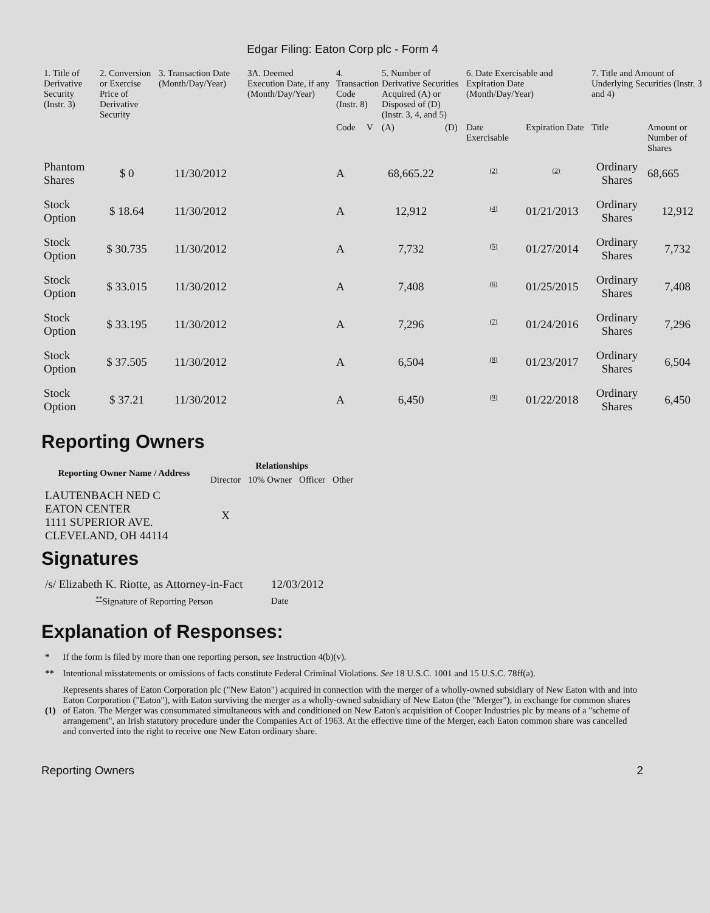Edgar Filing: Eaton Corp plc - Form 4
| 1. Title of Derivative Security (Instr. 3) | 2. Conversion or Exercise Price of Derivative Security | 3. Transaction Date (Month/Day/Year) | 3A. Deemed Execution Date, if any (Month/Day/Year) | 4. Transaction Code (Instr. 8) | | 5. Number of Derivative Securities Acquired (A) or Disposed of (D) (Instr. 3, 4, and 5) | | 6. Date Exercisable and Expiration Date (Month/Day/Year) | | 7. Title and Amount of Underlying Securities (Instr. 3 and 4) | |
| --- | --- | --- | --- | --- | --- | --- | --- | --- | --- | --- | --- |
| | | | | Code | V | (A) | (D) | Date Exercisable | Expiration Date | Title | Amount or Number of Shares |
| Phantom Shares | $ 0 | 11/30/2012 | | A | | 68,665.22 | | <sup>(2)</sup> | <sup>(2)</sup> | Ordinary Shares | 68,665 |
| Stock Option | $ 18.64 | 11/30/2012 | | A | | 12,912 | | <sup>(4)</sup> | 01/21/2013 | Ordinary Shares | 12,912 |
| Stock Option | $ 30.735 | 11/30/2012 | | A | | 7,732 | | <sup>(5)</sup> | 01/27/2014 | Ordinary Shares | 7,732 |
| Stock Option | $ 33.015 | 11/30/2012 | | A | | 7,408 | | <sup>(6)</sup> | 01/25/2015 | Ordinary Shares | 7,408 |
| Stock Option | $ 33.195 | 11/30/2012 | | A | | 7,296 | | <sup>(7)</sup> | 01/24/2016 | Ordinary Shares | 7,296 |
| Stock Option | $ 37.505 | 11/30/2012 | | A | | 6,504 | | <sup>(8)</sup> | 01/23/2017 | Ordinary Shares | 6,504 |
| Stock Option | $ 37.21 | 11/30/2012 | | A | | 6,450 | | <sup>(9)</sup> | 01/22/2018 | Ordinary Shares | 6,450 |
Reporting Owners
| Reporting Owner Name / Address | Relationships | | | |
| --- | --- | --- | --- | --- |
| | Director | 10% Owner | Officer | Other |
| LAUTENBACH NED C EATON CENTER 1111 SUPERIOR AVE. CLEVELAND, OH 44114 | X | | | |
Signatures
| /s/ Elizabeth K. Riotte, as Attorney-in-Fact | 12/03/2012 |
| <sup>**</sup> Signature of Reporting Person | Date |
Explanation of Responses:
| * | If the form is filed by more than one reporting person, see Instruction 4(b)(v). |
| ** | Intentional misstatements or omissions of facts constitute Federal Criminal Violations. See 18 U.S.C. 1001 and 15 U.S.C. 78ff(a). |
| (1) | Represents shares of Eaton Corporation plc ("New Eaton") acquired in connection with the merger of a wholly-owned subsidiary of New Eaton with and into Eaton Corporation ("Eaton"), with Eaton surviving the merger as a wholly-owned subsidiary of New Eaton (the "Merger"), in exchange for common shares of Eaton. The Merger was consummated simultaneous with and conditioned on New Eaton's acquisition of Cooper Industries plc by means of a "scheme of arrangement", an Irish statutory procedure under the Companies Act of 1963. At the effective time of the Merger, each Eaton common share was cancelled and converted into the right to receive one New Eaton ordinary share. |
Reporting Owners 2